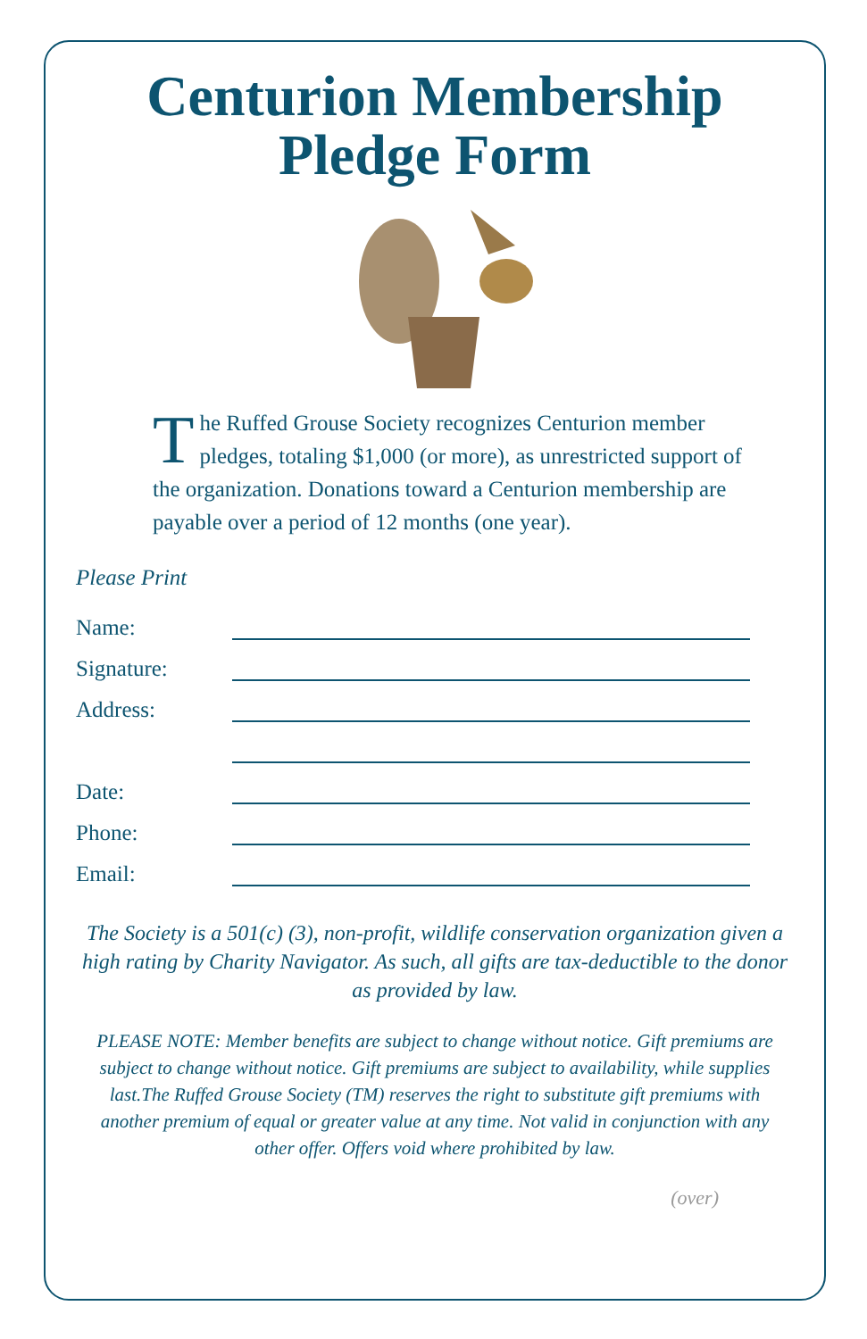Centurion Membership
Pledge Form
The Ruffed Grouse Society recognizes Centurion member pledges, totaling $1,000 (or more), as unrestricted support of the organization. Donations toward a Centurion membership are payable over a period of 12 months (one year).
Please Print
Name:
Signature:
Address:
Date:
Phone:
Email:
The Society is a 501(c) (3), non-profit, wildlife conservation organization given a high rating by Charity Navigator. As such, all gifts are tax-deductible to the donor as provided by law.
PLEASE NOTE: Member benefits are subject to change without notice. Gift premiums are subject to change without notice. Gift premiums are subject to availability, while supplies last.The Ruffed Grouse Society (TM) reserves the right to substitute gift premiums with another premium of equal or greater value at any time. Not valid in conjunction with any other offer. Offers void where prohibited by law.
(over)